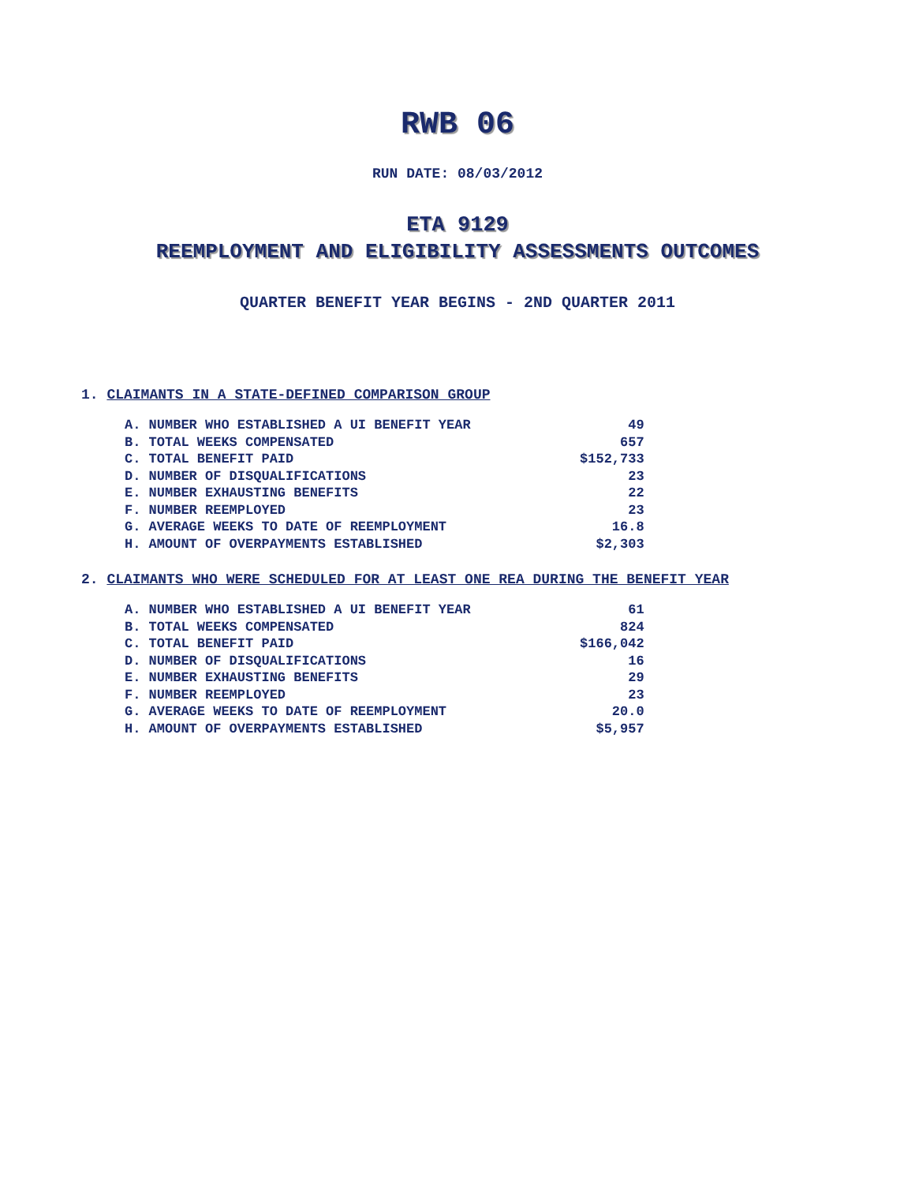RWB 06
RUN DATE: 08/03/2012
ETA 9129
REEMPLOYMENT AND ELIGIBILITY ASSESSMENTS OUTCOMES
QUARTER BENEFIT YEAR BEGINS - 2ND QUARTER 2011
1. CLAIMANTS IN A STATE-DEFINED COMPARISON GROUP
| A. NUMBER WHO ESTABLISHED A UI BENEFIT YEAR | 49 |
| B. TOTAL WEEKS COMPENSATED | 657 |
| C. TOTAL BENEFIT PAID | $152,733 |
| D. NUMBER OF DISQUALIFICATIONS | 23 |
| E. NUMBER EXHAUSTING BENEFITS | 22 |
| F. NUMBER REEMPLOYED | 23 |
| G. AVERAGE WEEKS TO DATE OF REEMPLOYMENT | 16.8 |
| H. AMOUNT OF OVERPAYMENTS ESTABLISHED | $2,303 |
2. CLAIMANTS WHO WERE SCHEDULED FOR AT LEAST ONE REA DURING THE BENEFIT YEAR
| A. NUMBER WHO ESTABLISHED A UI BENEFIT YEAR | 61 |
| B. TOTAL WEEKS COMPENSATED | 824 |
| C. TOTAL BENEFIT PAID | $166,042 |
| D. NUMBER OF DISQUALIFICATIONS | 16 |
| E. NUMBER EXHAUSTING BENEFITS | 29 |
| F. NUMBER REEMPLOYED | 23 |
| G. AVERAGE WEEKS TO DATE OF REEMPLOYMENT | 20.0 |
| H. AMOUNT OF OVERPAYMENTS ESTABLISHED | $5,957 |